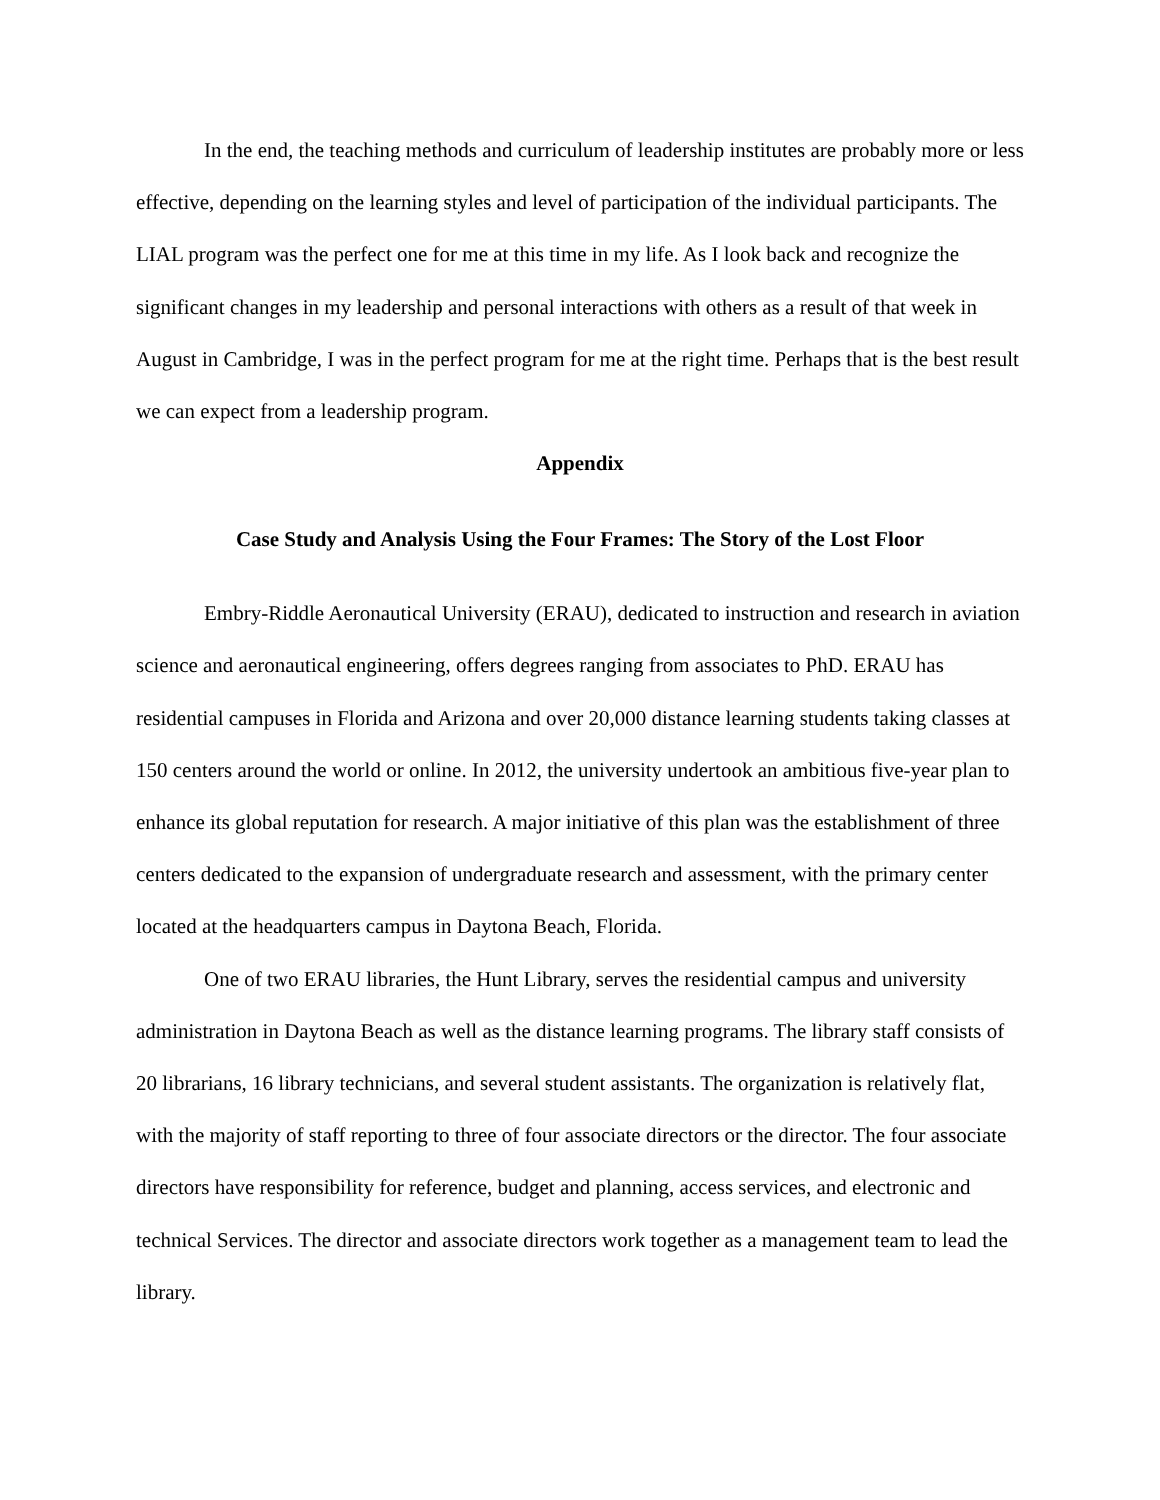In the end, the teaching methods and curriculum of leadership institutes are probably more or less effective, depending on the learning styles and level of participation of the individual participants. The LIAL program was the perfect one for me at this time in my life. As I look back and recognize the significant changes in my leadership and personal interactions with others as a result of that week in August in Cambridge, I was in the perfect program for me at the right time. Perhaps that is the best result we can expect from a leadership program.
Appendix
Case Study and Analysis Using the Four Frames: The Story of the Lost Floor
Embry-Riddle Aeronautical University (ERAU), dedicated to instruction and research in aviation science and aeronautical engineering, offers degrees ranging from associates to PhD. ERAU has residential campuses in Florida and Arizona and over 20,000 distance learning students taking classes at 150 centers around the world or online. In 2012, the university undertook an ambitious five-year plan to enhance its global reputation for research. A major initiative of this plan was the establishment of three centers dedicated to the expansion of undergraduate research and assessment, with the primary center located at the headquarters campus in Daytona Beach, Florida.
One of two ERAU libraries, the Hunt Library, serves the residential campus and university administration in Daytona Beach as well as the distance learning programs. The library staff consists of 20 librarians, 16 library technicians, and several student assistants. The organization is relatively flat, with the majority of staff reporting to three of four associate directors or the director. The four associate directors have responsibility for reference, budget and planning, access services, and electronic and technical Services. The director and associate directors work together as a management team to lead the library.